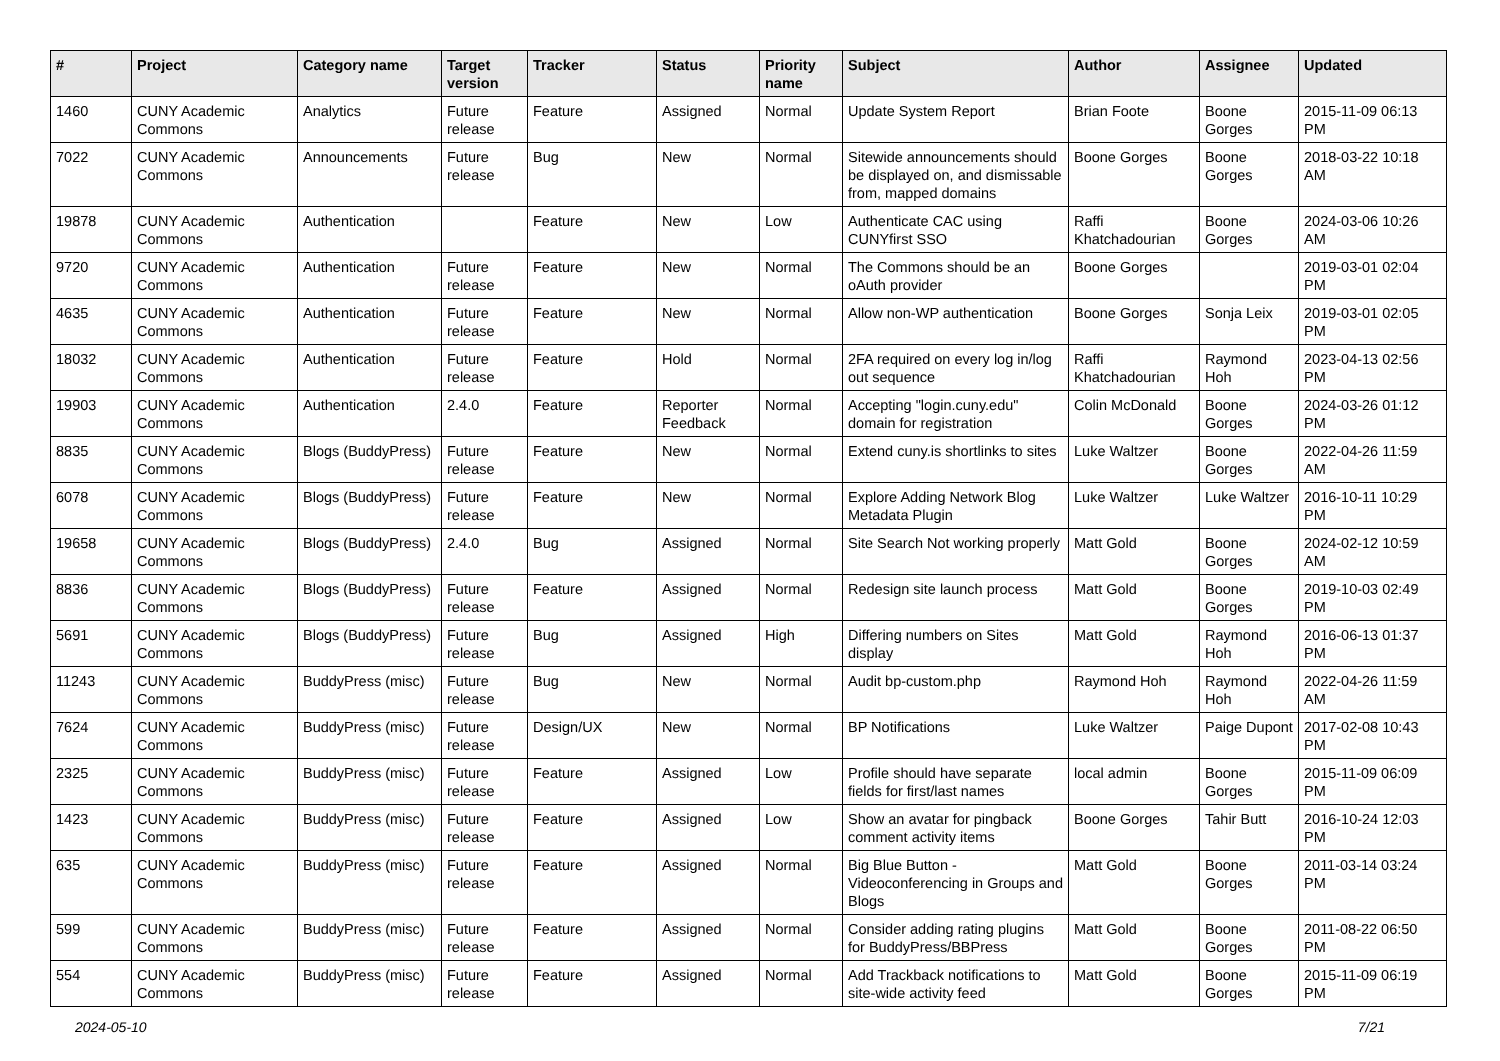| # | Project | Category name | Target version | Tracker | Status | Priority name | Subject | Author | Assignee | Updated |
| --- | --- | --- | --- | --- | --- | --- | --- | --- | --- | --- |
| 1460 | CUNY Academic Commons | Analytics | Future release | Feature | Assigned | Normal | Update System Report | Brian Foote | Boone Gorges | 2015-11-09 06:13 PM |
| 7022 | CUNY Academic Commons | Announcements | Future release | Bug | New | Normal | Sitewide announcements should be displayed on, and dismissable from, mapped domains | Boone Gorges | Boone Gorges | 2018-03-22 10:18 AM |
| 19878 | CUNY Academic Commons | Authentication | | Feature | New | Low | Authenticate CAC using CUNYfirst SSO | Raffi Khatchadourian | Boone Gorges | 2024-03-06 10:26 AM |
| 9720 | CUNY Academic Commons | Authentication | Future release | Feature | New | Normal | The Commons should be an oAuth provider | Boone Gorges | | 2019-03-01 02:04 PM |
| 4635 | CUNY Academic Commons | Authentication | Future release | Feature | New | Normal | Allow non-WP authentication | Boone Gorges | Sonja Leix | 2019-03-01 02:05 PM |
| 18032 | CUNY Academic Commons | Authentication | Future release | Feature | Hold | Normal | 2FA required on every log in/log out sequence | Raffi Khatchadourian | Raymond Hoh | 2023-04-13 02:56 PM |
| 19903 | CUNY Academic Commons | Authentication | 2.4.0 | Feature | Reporter Feedback | Normal | Accepting "login.cuny.edu" domain for registration | Colin McDonald | Boone Gorges | 2024-03-26 01:12 PM |
| 8835 | CUNY Academic Commons | Blogs (BuddyPress) | Future release | Feature | New | Normal | Extend cuny.is shortlinks to sites | Luke Waltzer | Boone Gorges | 2022-04-26 11:59 AM |
| 6078 | CUNY Academic Commons | Blogs (BuddyPress) | Future release | Feature | New | Normal | Explore Adding Network Blog Metadata Plugin | Luke Waltzer | Luke Waltzer | 2016-10-11 10:29 PM |
| 19658 | CUNY Academic Commons | Blogs (BuddyPress) | 2.4.0 | Bug | Assigned | Normal | Site Search Not working properly | Matt Gold | Boone Gorges | 2024-02-12 10:59 AM |
| 8836 | CUNY Academic Commons | Blogs (BuddyPress) | Future release | Feature | Assigned | Normal | Redesign site launch process | Matt Gold | Boone Gorges | 2019-10-03 02:49 PM |
| 5691 | CUNY Academic Commons | Blogs (BuddyPress) | Future release | Bug | Assigned | High | Differing numbers on Sites display | Matt Gold | Raymond Hoh | 2016-06-13 01:37 PM |
| 11243 | CUNY Academic Commons | BuddyPress (misc) | Future release | Bug | New | Normal | Audit bp-custom.php | Raymond Hoh | Raymond Hoh | 2022-04-26 11:59 AM |
| 7624 | CUNY Academic Commons | BuddyPress (misc) | Future release | Design/UX | New | Normal | BP Notifications | Luke Waltzer | Paige Dupont | 2017-02-08 10:43 PM |
| 2325 | CUNY Academic Commons | BuddyPress (misc) | Future release | Feature | Assigned | Low | Profile should have separate fields for first/last names | local admin | Boone Gorges | 2015-11-09 06:09 PM |
| 1423 | CUNY Academic Commons | BuddyPress (misc) | Future release | Feature | Assigned | Low | Show an avatar for pingback comment activity items | Boone Gorges | Tahir Butt | 2016-10-24 12:03 PM |
| 635 | CUNY Academic Commons | BuddyPress (misc) | Future release | Feature | Assigned | Normal | Big Blue Button - Videoconferencing in Groups and Blogs | Matt Gold | Boone Gorges | 2011-03-14 03:24 PM |
| 599 | CUNY Academic Commons | BuddyPress (misc) | Future release | Feature | Assigned | Normal | Consider adding rating plugins for BuddyPress/BBPress | Matt Gold | Boone Gorges | 2011-08-22 06:50 PM |
| 554 | CUNY Academic Commons | BuddyPress (misc) | Future release | Feature | Assigned | Normal | Add Trackback notifications to site-wide activity feed | Matt Gold | Boone Gorges | 2015-11-09 06:19 PM |
2024-05-10 7/21